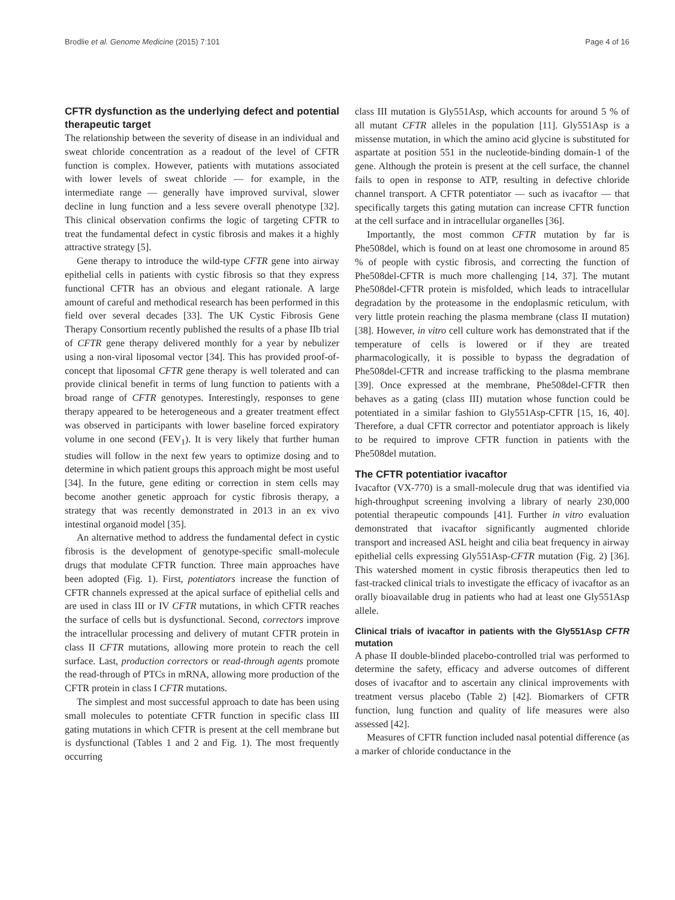Brodlie et al. Genome Medicine (2015) 7:101 Page 4 of 16
CFTR dysfunction as the underlying defect and potential therapeutic target
The relationship between the severity of disease in an individual and sweat chloride concentration as a readout of the level of CFTR function is complex. However, patients with mutations associated with lower levels of sweat chloride — for example, in the intermediate range — generally have improved survival, slower decline in lung function and a less severe overall phenotype [32]. This clinical observation confirms the logic of targeting CFTR to treat the fundamental defect in cystic fibrosis and makes it a highly attractive strategy [5].
Gene therapy to introduce the wild-type CFTR gene into airway epithelial cells in patients with cystic fibrosis so that they express functional CFTR has an obvious and elegant rationale. A large amount of careful and methodical research has been performed in this field over several decades [33]. The UK Cystic Fibrosis Gene Therapy Consortium recently published the results of a phase IIb trial of CFTR gene therapy delivered monthly for a year by nebulizer using a non-viral liposomal vector [34]. This has provided proof-of-concept that liposomal CFTR gene therapy is well tolerated and can provide clinical benefit in terms of lung function to patients with a broad range of CFTR genotypes. Interestingly, responses to gene therapy appeared to be heterogeneous and a greater treatment effect was observed in participants with lower baseline forced expiratory volume in one second (FEV<sub>1</sub>). It is very likely that further human studies will follow in the next few years to optimize dosing and to determine in which patient groups this approach might be most useful [34]. In the future, gene editing or correction in stem cells may become another genetic approach for cystic fibrosis therapy, a strategy that was recently demonstrated in 2013 in an ex vivo intestinal organoid model [35].
An alternative method to address the fundamental defect in cystic fibrosis is the development of genotype-specific small-molecule drugs that modulate CFTR function. Three main approaches have been adopted (Fig. 1). First, potentiators increase the function of CFTR channels expressed at the apical surface of epithelial cells and are used in class III or IV CFTR mutations, in which CFTR reaches the surface of cells but is dysfunctional. Second, correctors improve the intracellular processing and delivery of mutant CFTR protein in class II CFTR mutations, allowing more protein to reach the cell surface. Last, production correctors or read-through agents promote the read-through of PTCs in mRNA, allowing more production of the CFTR protein in class I CFTR mutations.
The simplest and most successful approach to date has been using small molecules to potentiate CFTR function in specific class III gating mutations in which CFTR is present at the cell membrane but is dysfunctional (Tables 1 and 2 and Fig. 1). The most frequently occurring
class III mutation is Gly551Asp, which accounts for around 5 % of all mutant CFTR alleles in the population [11]. Gly551Asp is a missense mutation, in which the amino acid glycine is substituted for aspartate at position 551 in the nucleotide-binding domain-1 of the gene. Although the protein is present at the cell surface, the channel fails to open in response to ATP, resulting in defective chloride channel transport. A CFTR potentiator — such as ivacaftor — that specifically targets this gating mutation can increase CFTR function at the cell surface and in intracellular organelles [36].
Importantly, the most common CFTR mutation by far is Phe508del, which is found on at least one chromosome in around 85 % of people with cystic fibrosis, and correcting the function of Phe508del-CFTR is much more challenging [14, 37]. The mutant Phe508del-CFTR protein is misfolded, which leads to intracellular degradation by the proteasome in the endoplasmic reticulum, with very little protein reaching the plasma membrane (class II mutation) [38]. However, in vitro cell culture work has demonstrated that if the temperature of cells is lowered or if they are treated pharmacologically, it is possible to bypass the degradation of Phe508del-CFTR and increase trafficking to the plasma membrane [39]. Once expressed at the membrane, Phe508del-CFTR then behaves as a gating (class III) mutation whose function could be potentiated in a similar fashion to Gly551Asp-CFTR [15, 16, 40]. Therefore, a dual CFTR corrector and potentiator approach is likely to be required to improve CFTR function in patients with the Phe508del mutation.
The CFTR potentiatior ivacaftor
Ivacaftor (VX-770) is a small-molecule drug that was identified via high-throughput screening involving a library of nearly 230,000 potential therapeutic compounds [41]. Further in vitro evaluation demonstrated that ivacaftor significantly augmented chloride transport and increased ASL height and cilia beat frequency in airway epithelial cells expressing Gly551Asp-CFTR mutation (Fig. 2) [36]. This watershed moment in cystic fibrosis therapeutics then led to fast-tracked clinical trials to investigate the efficacy of ivacaftor as an orally bioavailable drug in patients who had at least one Gly551Asp allele.
Clinical trials of ivacaftor in patients with the Gly551Asp CFTR mutation
A phase II double-blinded placebo-controlled trial was performed to determine the safety, efficacy and adverse outcomes of different doses of ivacaftor and to ascertain any clinical improvements with treatment versus placebo (Table 2) [42]. Biomarkers of CFTR function, lung function and quality of life measures were also assessed [42].
Measures of CFTR function included nasal potential difference (as a marker of chloride conductance in the